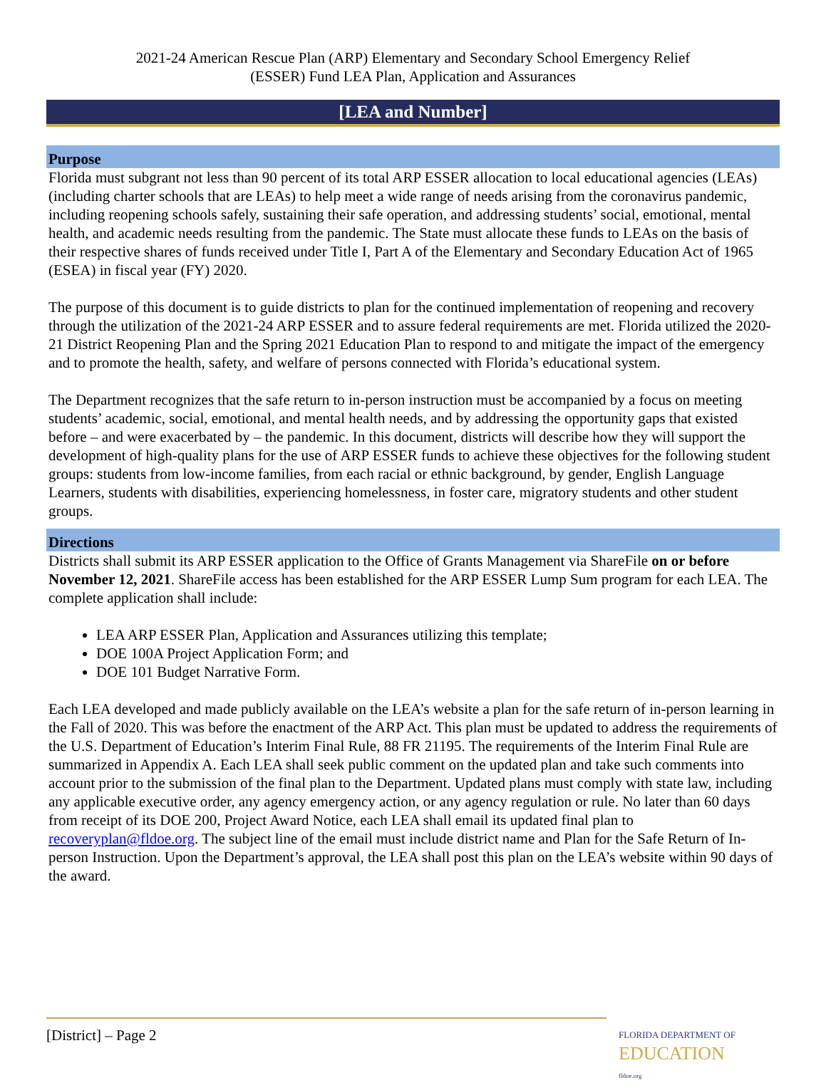2021-24 American Rescue Plan (ARP) Elementary and Secondary School Emergency Relief
(ESSER) Fund LEA Plan, Application and Assurances
[LEA and Number]
Purpose
Florida must subgrant not less than 90 percent of its total ARP ESSER allocation to local educational agencies (LEAs) (including charter schools that are LEAs) to help meet a wide range of needs arising from the coronavirus pandemic, including reopening schools safely, sustaining their safe operation, and addressing students’ social, emotional, mental health, and academic needs resulting from the pandemic. The State must allocate these funds to LEAs on the basis of their respective shares of funds received under Title I, Part A of the Elementary and Secondary Education Act of 1965 (ESEA) in fiscal year (FY) 2020.
The purpose of this document is to guide districts to plan for the continued implementation of reopening and recovery through the utilization of the 2021-24 ARP ESSER and to assure federal requirements are met. Florida utilized the 2020-21 District Reopening Plan and the Spring 2021 Education Plan to respond to and mitigate the impact of the emergency and to promote the health, safety, and welfare of persons connected with Florida’s educational system.
The Department recognizes that the safe return to in-person instruction must be accompanied by a focus on meeting students’ academic, social, emotional, and mental health needs, and by addressing the opportunity gaps that existed before – and were exacerbated by – the pandemic. In this document, districts will describe how they will support the development of high-quality plans for the use of ARP ESSER funds to achieve these objectives for the following student groups: students from low-income families, from each racial or ethnic background, by gender, English Language Learners, students with disabilities, experiencing homelessness, in foster care, migratory students and other student groups.
Directions
Districts shall submit its ARP ESSER application to the Office of Grants Management via ShareFile on or before November 12, 2021. ShareFile access has been established for the ARP ESSER Lump Sum program for each LEA. The complete application shall include:
LEA ARP ESSER Plan, Application and Assurances utilizing this template;
DOE 100A Project Application Form; and
DOE 101 Budget Narrative Form.
Each LEA developed and made publicly available on the LEA’s website a plan for the safe return of in-person learning in the Fall of 2020. This was before the enactment of the ARP Act. This plan must be updated to address the requirements of the U.S. Department of Education’s Interim Final Rule, 88 FR 21195. The requirements of the Interim Final Rule are summarized in Appendix A. Each LEA shall seek public comment on the updated plan and take such comments into account prior to the submission of the final plan to the Department. Updated plans must comply with state law, including any applicable executive order, any agency emergency action, or any agency regulation or rule. No later than 60 days from receipt of its DOE 200, Project Award Notice, each LEA shall email its updated final plan to recoveryplan@fldoe.org. The subject line of the email must include district name and Plan for the Safe Return of In-person Instruction. Upon the Department’s approval, the LEA shall post this plan on the LEA’s website within 90 days of the award.
[District] – Page 2
FLORIDA DEPARTMENT OF
EDUCATION
fldoe.org